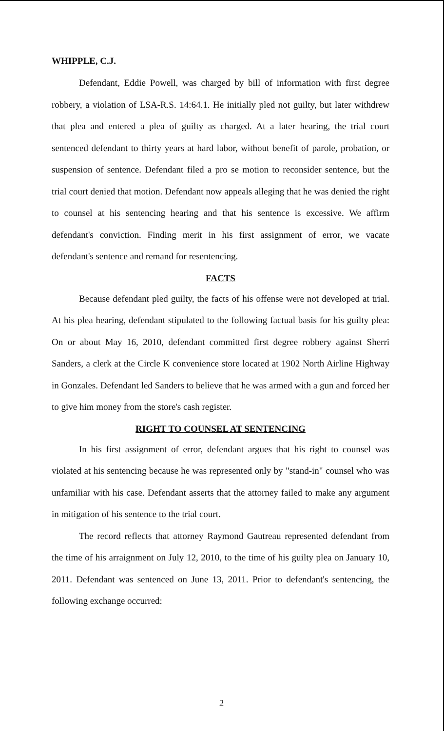WHIPPLE, C.J.
Defendant, Eddie Powell, was charged by bill of information with first degree robbery, a violation of LSA-R.S. 14:64.1. He initially pled not guilty, but later withdrew that plea and entered a plea of guilty as charged. At a later hearing, the trial court sentenced defendant to thirty years at hard labor, without benefit of parole, probation, or suspension of sentence. Defendant filed a pro se motion to reconsider sentence, but the trial court denied that motion. Defendant now appeals alleging that he was denied the right to counsel at his sentencing hearing and that his sentence is excessive. We affirm defendant's conviction. Finding merit in his first assignment of error, we vacate defendant's sentence and remand for resentencing.
FACTS
Because defendant pled guilty, the facts of his offense were not developed at trial. At his plea hearing, defendant stipulated to the following factual basis for his guilty plea: On or about May 16, 2010, defendant committed first degree robbery against Sherri Sanders, a clerk at the Circle K convenience store located at 1902 North Airline Highway in Gonzales. Defendant led Sanders to believe that he was armed with a gun and forced her to give him money from the store's cash register.
RIGHT TO COUNSEL AT SENTENCING
In his first assignment of error, defendant argues that his right to counsel was violated at his sentencing because he was represented only by "stand-in" counsel who was unfamiliar with his case. Defendant asserts that the attorney failed to make any argument in mitigation of his sentence to the trial court.
The record reflects that attorney Raymond Gautreau represented defendant from the time of his arraignment on July 12, 2010, to the time of his guilty plea on January 10, 2011. Defendant was sentenced on June 13, 2011. Prior to defendant's sentencing, the following exchange occurred:
2